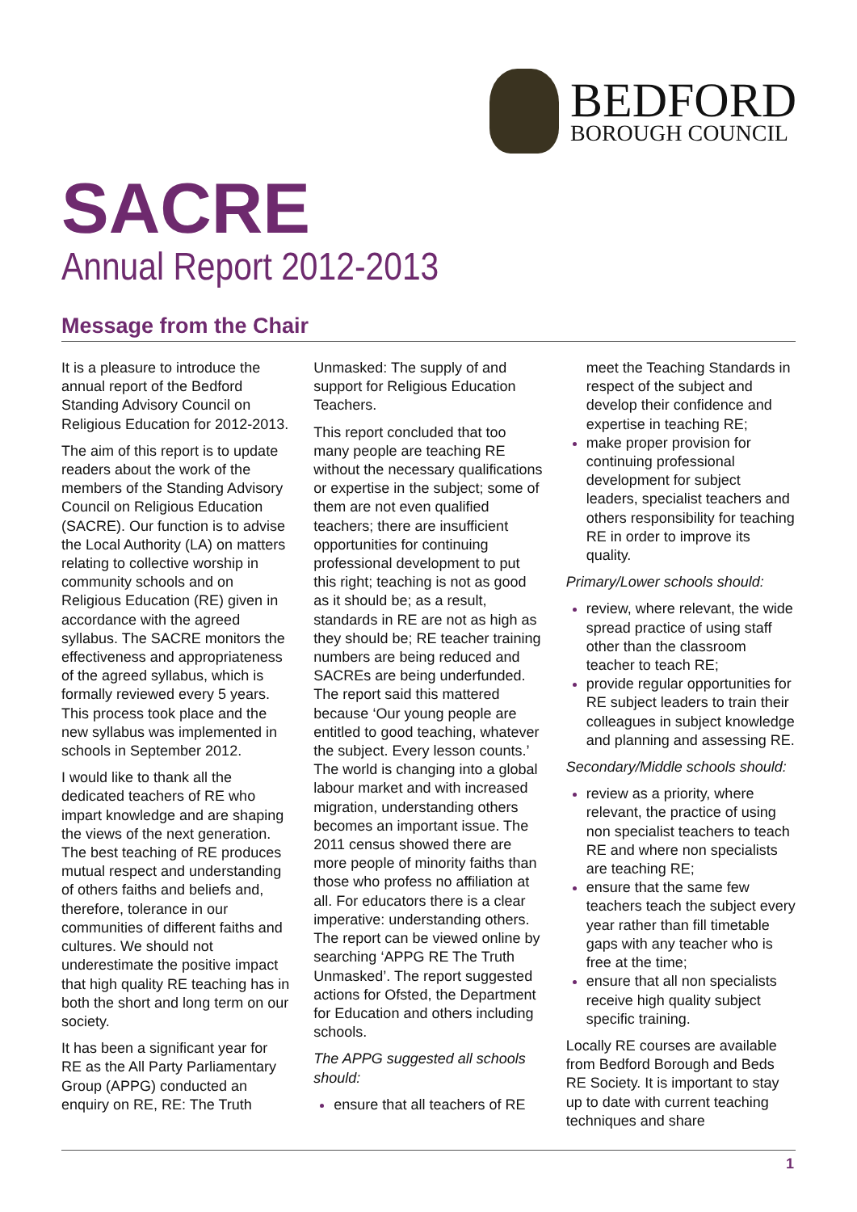BEDFORD
BOROUGH COUNCIL
SACRE
Annual Report 2012-2013
Message from the Chair
It is a pleasure to introduce the annual report of the Bedford Standing Advisory Council on Religious Education for 2012-2013.
The aim of this report is to update readers about the work of the members of the Standing Advisory Council on Religious Education (SACRE). Our function is to advise the Local Authority (LA) on matters relating to collective worship in community schools and on Religious Education (RE) given in accordance with the agreed syllabus. The SACRE monitors the effectiveness and appropriateness of the agreed syllabus, which is formally reviewed every 5 years. This process took place and the new syllabus was implemented in schools in September 2012.
I would like to thank all the dedicated teachers of RE who impart knowledge and are shaping the views of the next generation. The best teaching of RE produces mutual respect and understanding of others faiths and beliefs and, therefore, tolerance in our communities of different faiths and cultures. We should not underestimate the positive impact that high quality RE teaching has in both the short and long term on our society.
It has been a significant year for RE as the All Party Parliamentary Group (APPG) conducted an enquiry on RE, RE: The Truth
Unmasked: The supply of and support for Religious Education Teachers.
This report concluded that too many people are teaching RE without the necessary qualifications or expertise in the subject; some of them are not even qualified teachers; there are insufficient opportunities for continuing professional development to put this right; teaching is not as good as it should be; as a result, standards in RE are not as high as they should be; RE teacher training numbers are being reduced and SACREs are being underfunded. The report said this mattered because ‘Our young people are entitled to good teaching, whatever the subject. Every lesson counts.’ The world is changing into a global labour market and with increased migration, understanding others becomes an important issue. The 2011 census showed there are more people of minority faiths than those who profess no affiliation at all. For educators there is a clear imperative: understanding others. The report can be viewed online by searching ‘APPG RE The Truth Unmasked’. The report suggested actions for Ofsted, the Department for Education and others including schools.
The APPG suggested all schools should:
ensure that all teachers of RE
meet the Teaching Standards in respect of the subject and develop their confidence and expertise in teaching RE;
make proper provision for continuing professional development for subject leaders, specialist teachers and others responsibility for teaching RE in order to improve its quality.
Primary/Lower schools should:
review, where relevant, the wide spread practice of using staff other than the classroom teacher to teach RE;
provide regular opportunities for RE subject leaders to train their colleagues in subject knowledge and planning and assessing RE.
Secondary/Middle schools should:
review as a priority, where relevant, the practice of using non specialist teachers to teach RE and where non specialists are teaching RE;
ensure that the same few teachers teach the subject every year rather than fill timetable gaps with any teacher who is free at the time;
ensure that all non specialists receive high quality subject specific training.
Locally RE courses are available from Bedford Borough and Beds RE Society. It is important to stay up to date with current teaching techniques and share
1